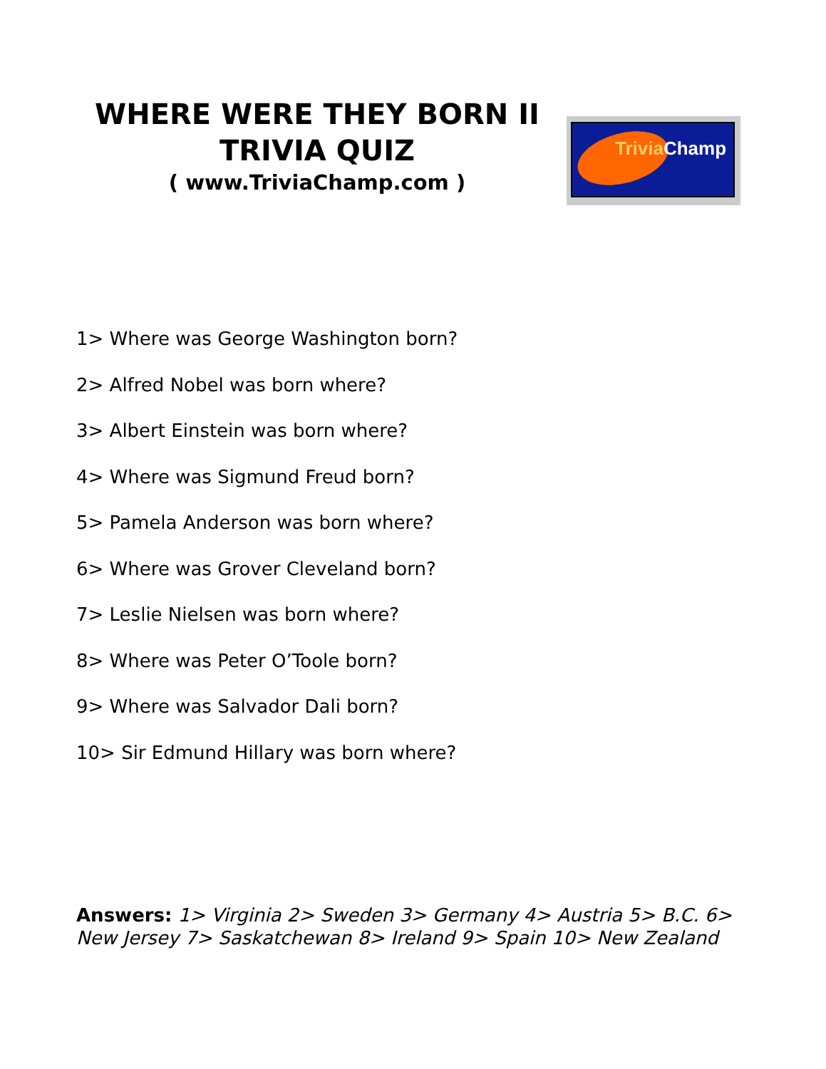WHERE WERE THEY BORN II
TRIVIA QUIZ
( www.TriviaChamp.com )
Trivia Champ
1> Where was George Washington born?
2> Alfred Nobel was born where?
3> Albert Einstein was born where?
4> Where was Sigmund Freud born?
5> Pamela Anderson was born where?
6> Where was Grover Cleveland born?
7> Leslie Nielsen was born where?
8> Where was Peter O’Toole born?
9> Where was Salvador Dali born?
10> Sir Edmund Hillary was born where?
Answers: 1> Virginia 2> Sweden 3> Germany 4> Austria 5> B.C. 6> New Jersey 7> Saskatchewan 8> Ireland 9> Spain 10> New Zealand